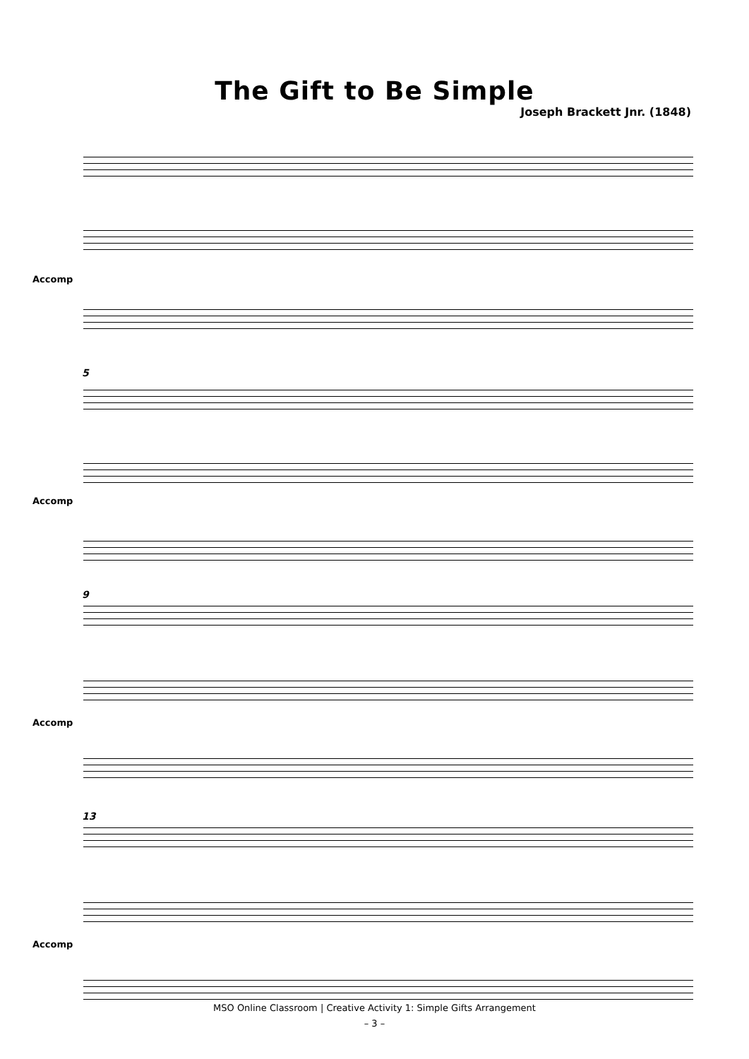The Gift to Be Simple
Joseph Brackett Jnr. (1848)
Accomp
5
Accomp
9
Accomp
13
Accomp
MSO Online Classroom | Creative Activity 1: Simple Gifts Arrangement
– 3 –